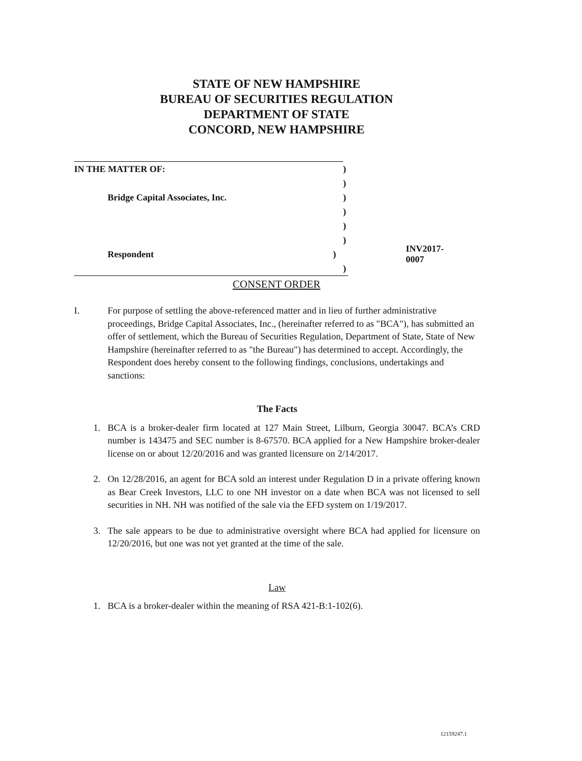STATE OF NEW HAMPSHIRE
BUREAU OF SECURITIES REGULATION
DEPARTMENT OF STATE
CONCORD, NEW HAMPSHIRE
IN THE MATTER OF: )
)
Bridge Capital Associates, Inc. )
)
)
)
Respondent ) INV2017-0007
)
CONSENT ORDER
I. For purpose of settling the above-referenced matter and in lieu of further administrative proceedings, Bridge Capital Associates, Inc., (hereinafter referred to as "BCA"), has submitted an offer of settlement, which the Bureau of Securities Regulation, Department of State, State of New Hampshire (hereinafter referred to as "the Bureau") has determined to accept. Accordingly, the Respondent does hereby consent to the following findings, conclusions, undertakings and sanctions:
The Facts
1. BCA is a broker-dealer firm located at 127 Main Street, Lilburn, Georgia 30047. BCA’s CRD number is 143475 and SEC number is 8-67570. BCA applied for a New Hampshire broker-dealer license on or about 12/20/2016 and was granted licensure on 2/14/2017.
2. On 12/28/2016, an agent for BCA sold an interest under Regulation D in a private offering known as Bear Creek Investors, LLC to one NH investor on a date when BCA was not licensed to sell securities in NH. NH was notified of the sale via the EFD system on 1/19/2017.
3. The sale appears to be due to administrative oversight where BCA had applied for licensure on 12/20/2016, but one was not yet granted at the time of the sale.
Law
1. BCA is a broker-dealer within the meaning of RSA 421-B:1-102(6).
12159247.1